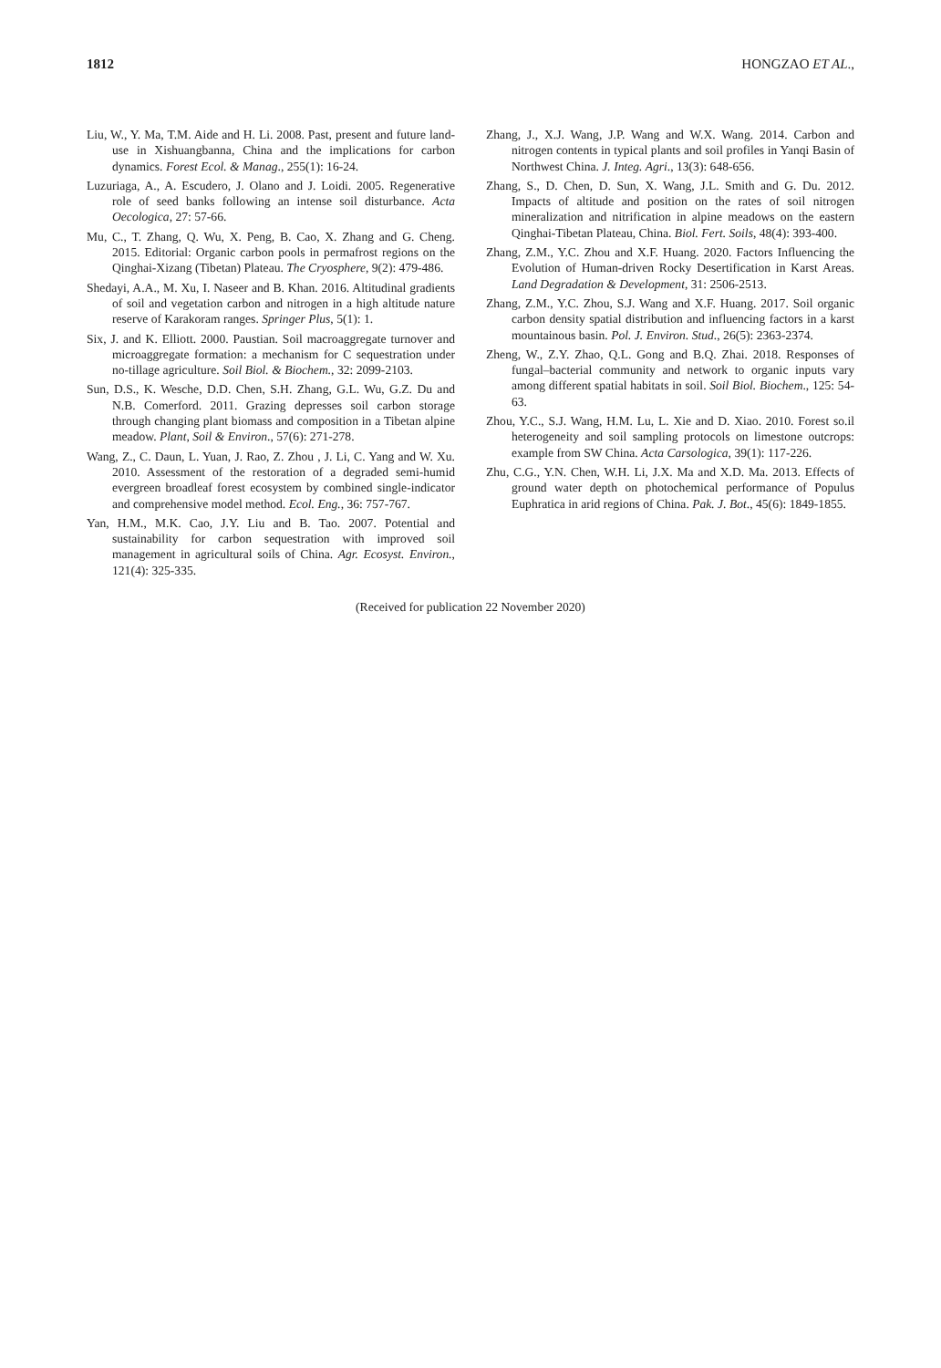1812 HONGZAO ET AL.,
Liu, W., Y. Ma, T.M. Aide and H. Li. 2008. Past, present and future land-use in Xishuangbanna, China and the implications for carbon dynamics. Forest Ecol. & Manag., 255(1): 16-24.
Luzuriaga, A., A. Escudero, J. Olano and J. Loidi. 2005. Regenerative role of seed banks following an intense soil disturbance. Acta Oecologica, 27: 57-66.
Mu, C., T. Zhang, Q. Wu, X. Peng, B. Cao, X. Zhang and G. Cheng. 2015. Editorial: Organic carbon pools in permafrost regions on the Qinghai-Xizang (Tibetan) Plateau. The Cryosphere, 9(2): 479-486.
Shedayi, A.A., M. Xu, I. Naseer and B. Khan. 2016. Altitudinal gradients of soil and vegetation carbon and nitrogen in a high altitude nature reserve of Karakoram ranges. Springer Plus, 5(1): 1.
Six, J. and K. Elliott. 2000. Paustian. Soil macroaggregate turnover and microaggregate formation: a mechanism for C sequestration under no-tillage agriculture. Soil Biol. & Biochem., 32: 2099-2103.
Sun, D.S., K. Wesche, D.D. Chen, S.H. Zhang, G.L. Wu, G.Z. Du and N.B. Comerford. 2011. Grazing depresses soil carbon storage through changing plant biomass and composition in a Tibetan alpine meadow. Plant, Soil & Environ., 57(6): 271-278.
Wang, Z., C. Daun, L. Yuan, J. Rao, Z. Zhou , J. Li, C. Yang and W. Xu. 2010. Assessment of the restoration of a degraded semi-humid evergreen broadleaf forest ecosystem by combined single-indicator and comprehensive model method. Ecol. Eng., 36: 757-767.
Yan, H.M., M.K. Cao, J.Y. Liu and B. Tao. 2007. Potential and sustainability for carbon sequestration with improved soil management in agricultural soils of China. Agr. Ecosyst. Environ., 121(4): 325-335.
Zhang, J., X.J. Wang, J.P. Wang and W.X. Wang. 2014. Carbon and nitrogen contents in typical plants and soil profiles in Yanqi Basin of Northwest China. J. Integ. Agri., 13(3): 648-656.
Zhang, S., D. Chen, D. Sun, X. Wang, J.L. Smith and G. Du. 2012. Impacts of altitude and position on the rates of soil nitrogen mineralization and nitrification in alpine meadows on the eastern Qinghai-Tibetan Plateau, China. Biol. Fert. Soils, 48(4): 393-400.
Zhang, Z.M., Y.C. Zhou and X.F. Huang. 2020. Factors Influencing the Evolution of Human-driven Rocky Desertification in Karst Areas. Land Degradation & Development, 31: 2506-2513.
Zhang, Z.M., Y.C. Zhou, S.J. Wang and X.F. Huang. 2017. Soil organic carbon density spatial distribution and influencing factors in a karst mountainous basin. Pol. J. Environ. Stud., 26(5): 2363-2374.
Zheng, W., Z.Y. Zhao, Q.L. Gong and B.Q. Zhai. 2018. Responses of fungal–bacterial community and network to organic inputs vary among different spatial habitats in soil. Soil Biol. Biochem., 125: 54-63.
Zhou, Y.C., S.J. Wang, H.M. Lu, L. Xie and D. Xiao. 2010. Forest so.il heterogeneity and soil sampling protocols on limestone outcrops: example from SW China. Acta Carsologica, 39(1): 117-226.
Zhu, C.G., Y.N. Chen, W.H. Li, J.X. Ma and X.D. Ma. 2013. Effects of ground water depth on photochemical performance of Populus Euphratica in arid regions of China. Pak. J. Bot., 45(6): 1849-1855.
(Received for publication 22 November 2020)